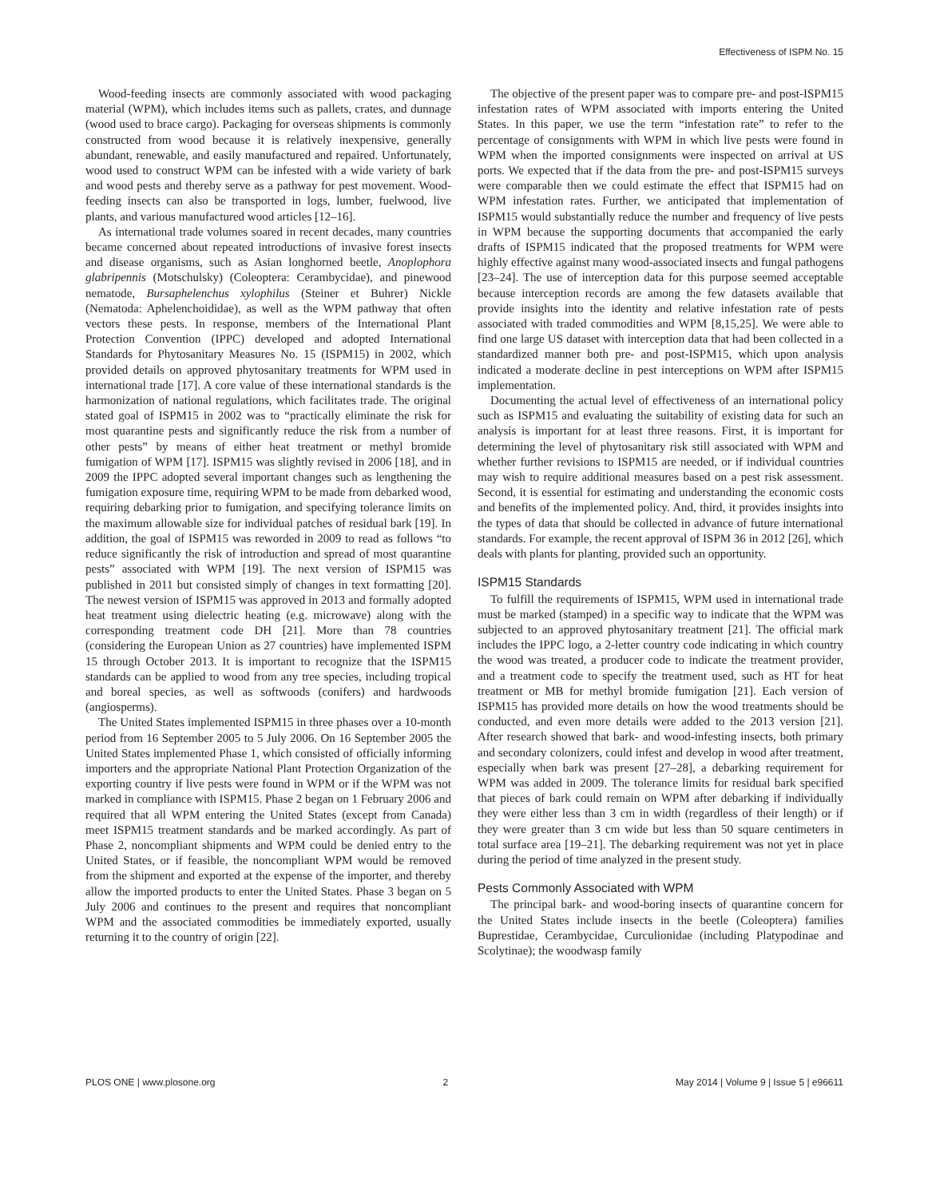Effectiveness of ISPM No. 15
Wood-feeding insects are commonly associated with wood packaging material (WPM), which includes items such as pallets, crates, and dunnage (wood used to brace cargo). Packaging for overseas shipments is commonly constructed from wood because it is relatively inexpensive, generally abundant, renewable, and easily manufactured and repaired. Unfortunately, wood used to construct WPM can be infested with a wide variety of bark and wood pests and thereby serve as a pathway for pest movement. Wood-feeding insects can also be transported in logs, lumber, fuelwood, live plants, and various manufactured wood articles [12–16].
As international trade volumes soared in recent decades, many countries became concerned about repeated introductions of invasive forest insects and disease organisms, such as Asian longhorned beetle, Anoplophora glabripennis (Motschulsky) (Coleoptera: Cerambycidae), and pinewood nematode, Bursaphelenchus xylophilus (Steiner et Buhrer) Nickle (Nematoda: Aphelenchoididae), as well as the WPM pathway that often vectors these pests. In response, members of the International Plant Protection Convention (IPPC) developed and adopted International Standards for Phytosanitary Measures No. 15 (ISPM15) in 2002, which provided details on approved phytosanitary treatments for WPM used in international trade [17]. A core value of these international standards is the harmonization of national regulations, which facilitates trade. The original stated goal of ISPM15 in 2002 was to “practically eliminate the risk for most quarantine pests and significantly reduce the risk from a number of other pests” by means of either heat treatment or methyl bromide fumigation of WPM [17]. ISPM15 was slightly revised in 2006 [18], and in 2009 the IPPC adopted several important changes such as lengthening the fumigation exposure time, requiring WPM to be made from debarked wood, requiring debarking prior to fumigation, and specifying tolerance limits on the maximum allowable size for individual patches of residual bark [19]. In addition, the goal of ISPM15 was reworded in 2009 to read as follows “to reduce significantly the risk of introduction and spread of most quarantine pests” associated with WPM [19]. The next version of ISPM15 was published in 2011 but consisted simply of changes in text formatting [20]. The newest version of ISPM15 was approved in 2013 and formally adopted heat treatment using dielectric heating (e.g. microwave) along with the corresponding treatment code DH [21]. More than 78 countries (considering the European Union as 27 countries) have implemented ISPM 15 through October 2013. It is important to recognize that the ISPM15 standards can be applied to wood from any tree species, including tropical and boreal species, as well as softwoods (conifers) and hardwoods (angiosperms).
The United States implemented ISPM15 in three phases over a 10-month period from 16 September 2005 to 5 July 2006. On 16 September 2005 the United States implemented Phase 1, which consisted of officially informing importers and the appropriate National Plant Protection Organization of the exporting country if live pests were found in WPM or if the WPM was not marked in compliance with ISPM15. Phase 2 began on 1 February 2006 and required that all WPM entering the United States (except from Canada) meet ISPM15 treatment standards and be marked accordingly. As part of Phase 2, noncompliant shipments and WPM could be denied entry to the United States, or if feasible, the noncompliant WPM would be removed from the shipment and exported at the expense of the importer, and thereby allow the imported products to enter the United States. Phase 3 began on 5 July 2006 and continues to the present and requires that noncompliant WPM and the associated commodities be immediately exported, usually returning it to the country of origin [22].
The objective of the present paper was to compare pre- and post-ISPM15 infestation rates of WPM associated with imports entering the United States. In this paper, we use the term “infestation rate” to refer to the percentage of consignments with WPM in which live pests were found in WPM when the imported consignments were inspected on arrival at US ports. We expected that if the data from the pre- and post-ISPM15 surveys were comparable then we could estimate the effect that ISPM15 had on WPM infestation rates. Further, we anticipated that implementation of ISPM15 would substantially reduce the number and frequency of live pests in WPM because the supporting documents that accompanied the early drafts of ISPM15 indicated that the proposed treatments for WPM were highly effective against many wood-associated insects and fungal pathogens [23–24]. The use of interception data for this purpose seemed acceptable because interception records are among the few datasets available that provide insights into the identity and relative infestation rate of pests associated with traded commodities and WPM [8,15,25]. We were able to find one large US dataset with interception data that had been collected in a standardized manner both pre- and post-ISPM15, which upon analysis indicated a moderate decline in pest interceptions on WPM after ISPM15 implementation.
Documenting the actual level of effectiveness of an international policy such as ISPM15 and evaluating the suitability of existing data for such an analysis is important for at least three reasons. First, it is important for determining the level of phytosanitary risk still associated with WPM and whether further revisions to ISPM15 are needed, or if individual countries may wish to require additional measures based on a pest risk assessment. Second, it is essential for estimating and understanding the economic costs and benefits of the implemented policy. And, third, it provides insights into the types of data that should be collected in advance of future international standards. For example, the recent approval of ISPM 36 in 2012 [26], which deals with plants for planting, provided such an opportunity.
ISPM15 Standards
To fulfill the requirements of ISPM15, WPM used in international trade must be marked (stamped) in a specific way to indicate that the WPM was subjected to an approved phytosanitary treatment [21]. The official mark includes the IPPC logo, a 2-letter country code indicating in which country the wood was treated, a producer code to indicate the treatment provider, and a treatment code to specify the treatment used, such as HT for heat treatment or MB for methyl bromide fumigation [21]. Each version of ISPM15 has provided more details on how the wood treatments should be conducted, and even more details were added to the 2013 version [21]. After research showed that bark- and wood-infesting insects, both primary and secondary colonizers, could infest and develop in wood after treatment, especially when bark was present [27–28], a debarking requirement for WPM was added in 2009. The tolerance limits for residual bark specified that pieces of bark could remain on WPM after debarking if individually they were either less than 3 cm in width (regardless of their length) or if they were greater than 3 cm wide but less than 50 square centimeters in total surface area [19–21]. The debarking requirement was not yet in place during the period of time analyzed in the present study.
Pests Commonly Associated with WPM
The principal bark- and wood-boring insects of quarantine concern for the United States include insects in the beetle (Coleoptera) families Buprestidae, Cerambycidae, Curculionidae (including Platypodinae and Scolytinae); the woodwasp family
PLOS ONE | www.plosone.org 2 May 2014 | Volume 9 | Issue 5 | e96611